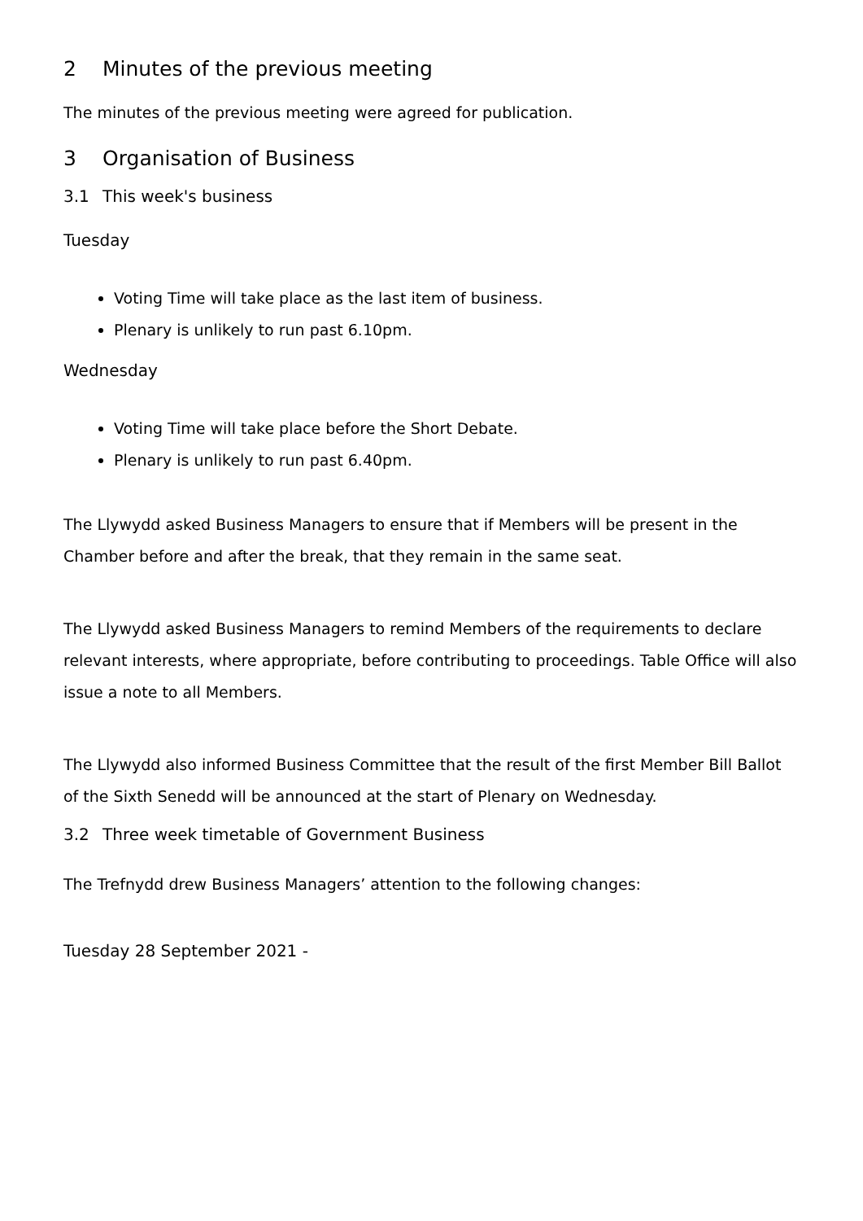2 Minutes of the previous meeting
The minutes of the previous meeting were agreed for publication.
3 Organisation of Business
3.1 This week's business
Tuesday
Voting Time will take place as the last item of business.
Plenary is unlikely to run past 6.10pm.
Wednesday
Voting Time will take place before the Short Debate.
Plenary is unlikely to run past 6.40pm.
The Llywydd asked Business Managers to ensure that if Members will be present in the Chamber before and after the break, that they remain in the same seat.
The Llywydd asked Business Managers to remind Members of the requirements to declare relevant interests, where appropriate, before contributing to proceedings. Table Office will also issue a note to all Members.
The Llywydd also informed Business Committee that the result of the first Member Bill Ballot of the Sixth Senedd will be announced at the start of Plenary on Wednesday.
3.2 Three week timetable of Government Business
The Trefnydd drew Business Managers’ attention to the following changes:
Tuesday 28 September 2021 -